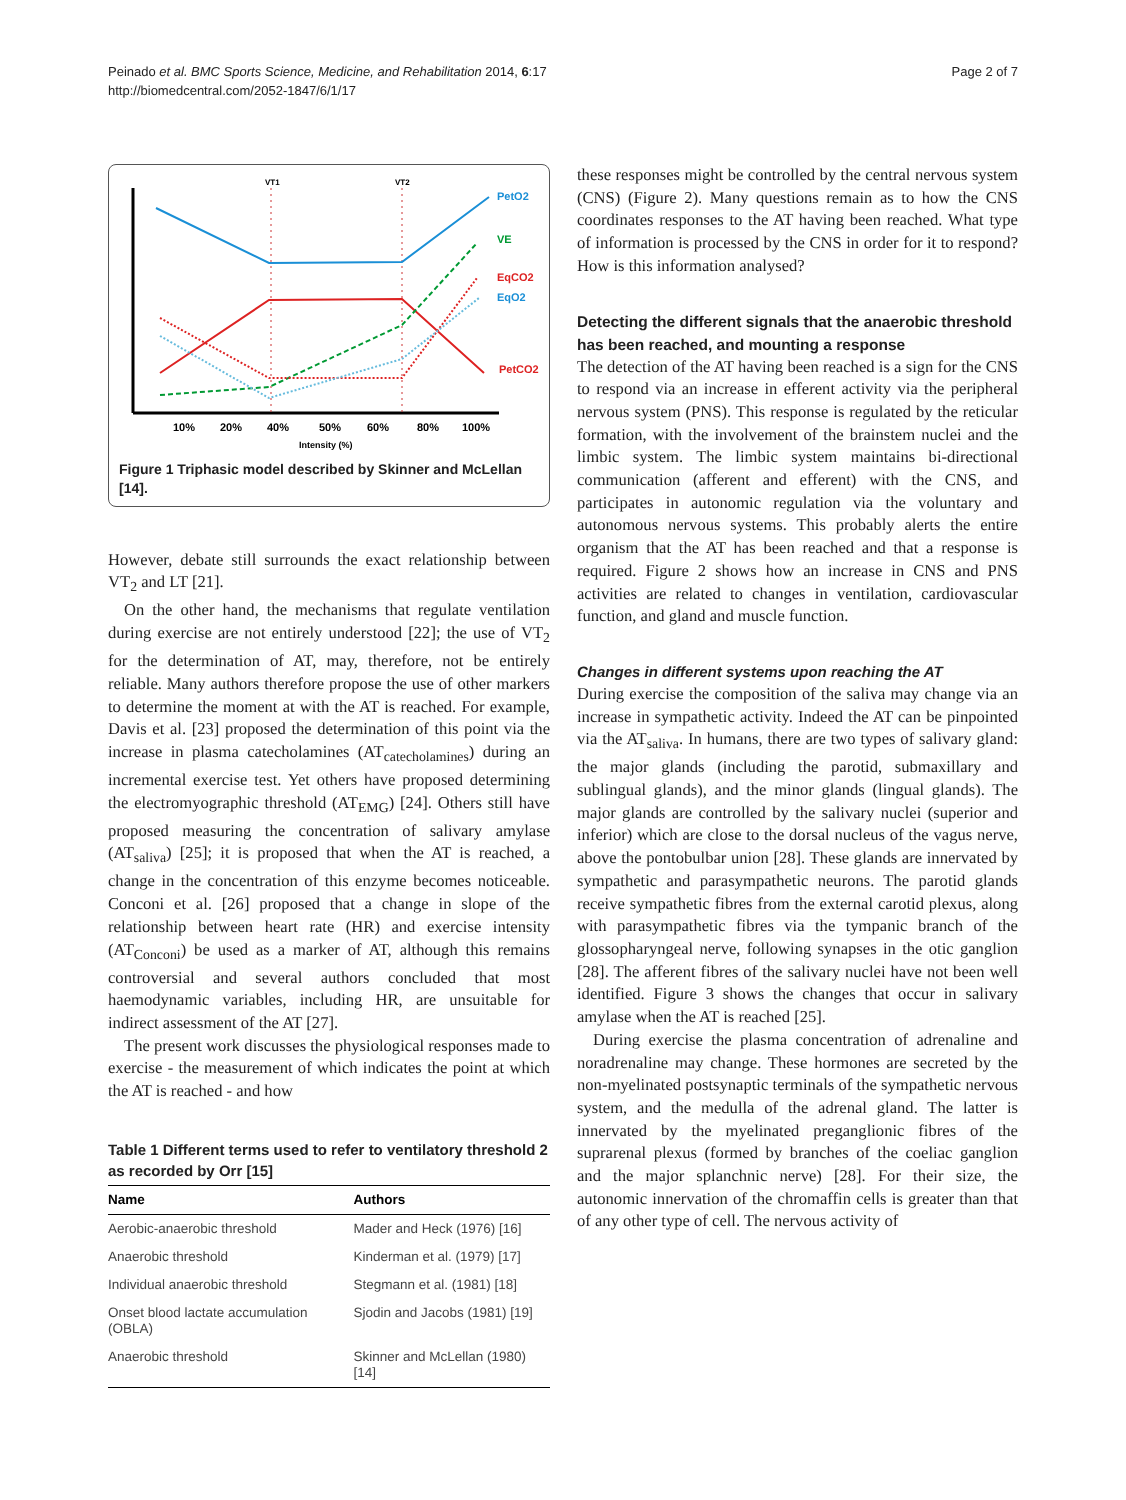Peinado et al. BMC Sports Science, Medicine, and Rehabilitation 2014, 6:17
http://biomedcentral.com/2052-1847/6/1/17
Page 2 of 7
VT1
VT2
PetO2
VE
EqCO2
EqO2
PetCO2
10%
20%
40%
50%
60%
80%
100%
Intensity (%)
Figure 1 Triphasic model described by Skinner and McLellan [14].
However, debate still surrounds the exact relationship between VT<sub>2</sub> and LT [21].
On the other hand, the mechanisms that regulate ventilation during exercise are not entirely understood [22]; the use of VT<sub>2</sub> for the determination of AT, may, therefore, not be entirely reliable. Many authors therefore propose the use of other markers to determine the moment at with the AT is reached. For example, Davis et al. [23] proposed the determination of this point via the increase in plasma catecholamines (AT<sub>catecholamines</sub>) during an incremental exercise test. Yet others have proposed determining the electromyographic threshold (AT<sub>EMG</sub>) [24]. Others still have proposed measuring the concentration of salivary amylase (AT<sub>saliva</sub>) [25]; it is proposed that when the AT is reached, a change in the concentration of this enzyme becomes noticeable. Conconi et al. [26] proposed that a change in slope of the relationship between heart rate (HR) and exercise intensity (AT<sub>Conconi</sub>) be used as a marker of AT, although this remains controversial and several authors concluded that most haemodynamic variables, including HR, are unsuitable for indirect assessment of the AT [27].
The present work discusses the physiological responses made to exercise - the measurement of which indicates the point at which the AT is reached - and how
Table 1 Different terms used to refer to ventilatory threshold 2 as recorded by Orr [15]
| Name | Authors |
| --- | --- |
| Aerobic-anaerobic threshold | Mader and Heck (1976) [16] |
| Anaerobic threshold | Kinderman et al. (1979) [17] |
| Individual anaerobic threshold | Stegmann et al. (1981) [18] |
| Onset blood lactate accumulation (OBLA) | Sjodin and Jacobs (1981) [19] |
| Anaerobic threshold | Skinner and McLellan (1980) [14] |
these responses might be controlled by the central nervous system (CNS) (Figure 2). Many questions remain as to how the CNS coordinates responses to the AT having been reached. What type of information is processed by the CNS in order for it to respond? How is this information analysed?
Detecting the different signals that the anaerobic threshold has been reached, and mounting a response
The detection of the AT having been reached is a sign for the CNS to respond via an increase in efferent activity via the peripheral nervous system (PNS). This response is regulated by the reticular formation, with the involvement of the brainstem nuclei and the limbic system. The limbic system maintains bi-directional communication (afferent and efferent) with the CNS, and participates in autonomic regulation via the voluntary and autonomous nervous systems. This probably alerts the entire organism that the AT has been reached and that a response is required. Figure 2 shows how an increase in CNS and PNS activities are related to changes in ventilation, cardiovascular function, and gland and muscle function.
Changes in different systems upon reaching the AT
During exercise the composition of the saliva may change via an increase in sympathetic activity. Indeed the AT can be pinpointed via the AT<sub>saliva</sub>. In humans, there are two types of salivary gland: the major glands (including the parotid, submaxillary and sublingual glands), and the minor glands (lingual glands). The major glands are controlled by the salivary nuclei (superior and inferior) which are close to the dorsal nucleus of the vagus nerve, above the pontobulbar union [28]. These glands are innervated by sympathetic and parasympathetic neurons. The parotid glands receive sympathetic fibres from the external carotid plexus, along with parasympathetic fibres via the tympanic branch of the glossopharyngeal nerve, following synapses in the otic ganglion [28]. The afferent fibres of the salivary nuclei have not been well identified. Figure 3 shows the changes that occur in salivary amylase when the AT is reached [25].
During exercise the plasma concentration of adrenaline and noradrenaline may change. These hormones are secreted by the non-myelinated postsynaptic terminals of the sympathetic nervous system, and the medulla of the adrenal gland. The latter is innervated by the myelinated preganglionic fibres of the suprarenal plexus (formed by branches of the coeliac ganglion and the major splanchnic nerve) [28]. For their size, the autonomic innervation of the chromaffin cells is greater than that of any other type of cell. The nervous activity of